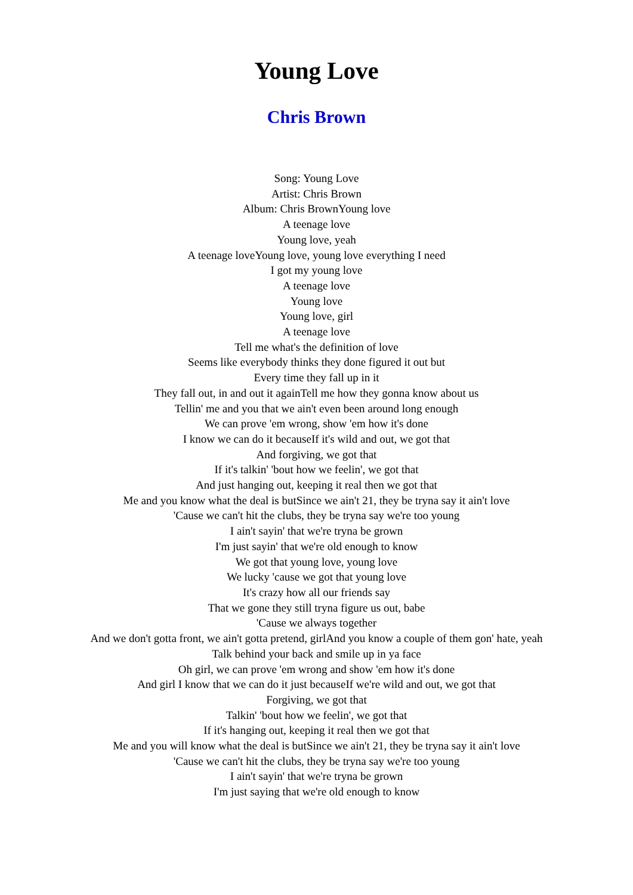Young Love
Chris Brown
Song: Young Love
Artist: Chris Brown
Album: Chris BrownYoung love
A teenage love
Young love, yeah
A teenage loveYoung love, young love everything I need
I got my young love
A teenage love
Young love
Young love, girl
A teenage love
Tell me what's the definition of love
Seems like everybody thinks they done figured it out but
Every time they fall up in it
They fall out, in and out it againTell me how they gonna know about us
Tellin' me and you that we ain't even been around long enough
We can prove 'em wrong, show 'em how it's done
I know we can do it becauseIf it's wild and out, we got that
And forgiving, we got that
If it's talkin' 'bout how we feelin', we got that
And just hanging out, keeping it real then we got that
Me and you know what the deal is butSince we ain't 21, they be tryna say it ain't love
'Cause we can't hit the clubs, they be tryna say we're too young
I ain't sayin' that we're tryna be grown
I'm just sayin' that we're old enough to know
We got that young love, young love
We lucky 'cause we got that young love
It's crazy how all our friends say
That we gone they still tryna figure us out, babe
'Cause we always together
And we don't gotta front, we ain't gotta pretend, girlAnd you know a couple of them gon' hate, yeah
Talk behind your back and smile up in ya face
Oh girl, we can prove 'em wrong and show 'em how it's done
And girl I know that we can do it just becauseIf we're wild and out, we got that
Forgiving, we got that
Talkin' 'bout how we feelin', we got that
If it's hanging out, keeping it real then we got that
Me and you will know what the deal is butSince we ain't 21, they be tryna say it ain't love
'Cause we can't hit the clubs, they be tryna say we're too young
I ain't sayin' that we're tryna be grown
I'm just saying that we're old enough to know